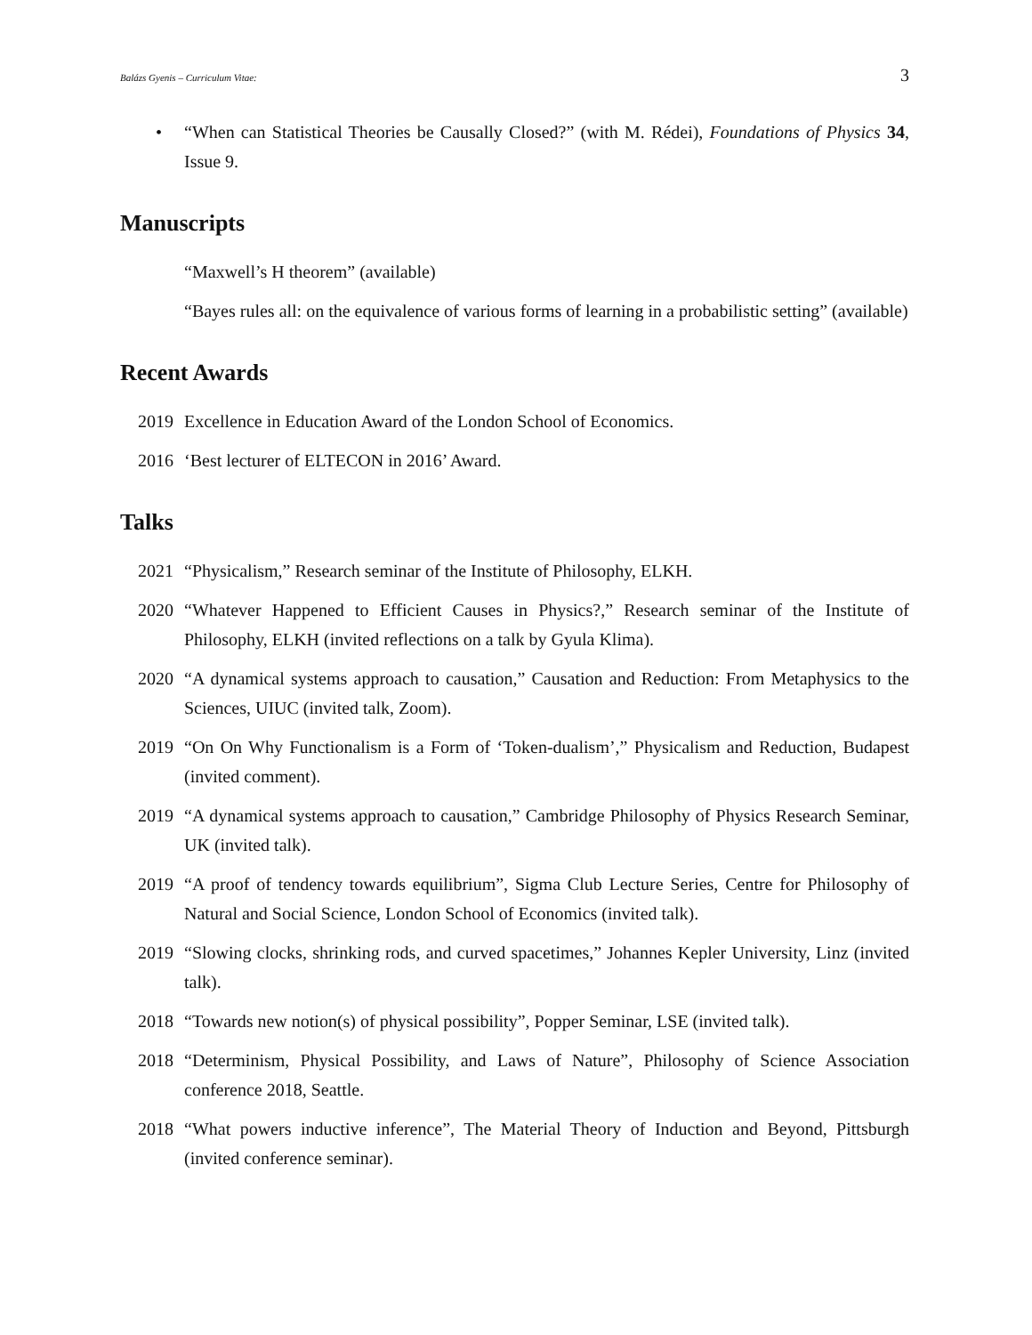Balázs Gyenis – Curriculum Vitae: 3
• “When can Statistical Theories be Causally Closed?” (with M. Rédei), Foundations of Physics 34, Issue 9.
Manuscripts
“Maxwell’s H theorem” (available)
“Bayes rules all: on the equivalence of various forms of learning in a probabilistic setting” (available)
Recent Awards
2019 Excellence in Education Award of the London School of Economics.
2016 ‘Best lecturer of ELTECON in 2016’ Award.
Talks
2021 “Physicalism,” Research seminar of the Institute of Philosophy, ELKH.
2020 “Whatever Happened to Efficient Causes in Physics?,” Research seminar of the Institute of Philosophy, ELKH (invited reflections on a talk by Gyula Klima).
2020 “A dynamical systems approach to causation,” Causation and Reduction: From Metaphysics to the Sciences, UIUC (invited talk, Zoom).
2019 “On On Why Functionalism is a Form of ‘Token-dualism’,” Physicalism and Reduction, Budapest (invited comment).
2019 “A dynamical systems approach to causation,” Cambridge Philosophy of Physics Research Seminar, UK (invited talk).
2019 “A proof of tendency towards equilibrium”, Sigma Club Lecture Series, Centre for Philosophy of Natural and Social Science, London School of Economics (invited talk).
2019 “Slowing clocks, shrinking rods, and curved spacetimes,” Johannes Kepler University, Linz (invited talk).
2018 “Towards new notion(s) of physical possibility”, Popper Seminar, LSE (invited talk).
2018 “Determinism, Physical Possibility, and Laws of Nature”, Philosophy of Science Association conference 2018, Seattle.
2018 “What powers inductive inference”, The Material Theory of Induction and Beyond, Pittsburgh (invited conference seminar).